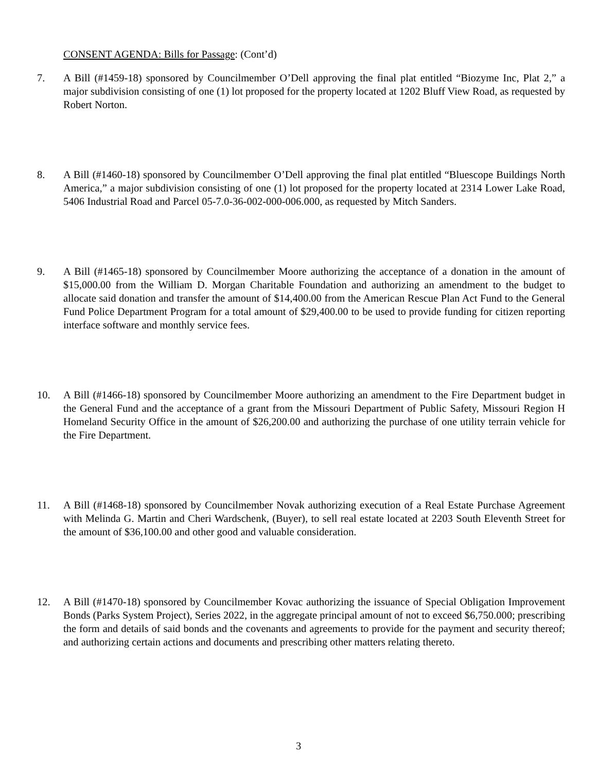CONSENT AGENDA: Bills for Passage: (Cont’d)
7. A Bill (#1459-18) sponsored by Councilmember O’Dell approving the final plat entitled “Biozyme Inc, Plat 2,” a major subdivision consisting of one (1) lot proposed for the property located at 1202 Bluff View Road, as requested by Robert Norton.
8. A Bill (#1460-18) sponsored by Councilmember O’Dell approving the final plat entitled “Bluescope Buildings North America,” a major subdivision consisting of one (1) lot proposed for the property located at 2314 Lower Lake Road, 5406 Industrial Road and Parcel 05-7.0-36-002-000-006.000, as requested by Mitch Sanders.
9. A Bill (#1465-18) sponsored by Councilmember Moore authorizing the acceptance of a donation in the amount of $15,000.00 from the William D. Morgan Charitable Foundation and authorizing an amendment to the budget to allocate said donation and transfer the amount of $14,400.00 from the American Rescue Plan Act Fund to the General Fund Police Department Program for a total amount of $29,400.00 to be used to provide funding for citizen reporting interface software and monthly service fees.
10. A Bill (#1466-18) sponsored by Councilmember Moore authorizing an amendment to the Fire Department budget in the General Fund and the acceptance of a grant from the Missouri Department of Public Safety, Missouri Region H Homeland Security Office in the amount of $26,200.00 and authorizing the purchase of one utility terrain vehicle for the Fire Department.
11. A Bill (#1468-18) sponsored by Councilmember Novak authorizing execution of a Real Estate Purchase Agreement with Melinda G. Martin and Cheri Wardschenk, (Buyer), to sell real estate located at 2203 South Eleventh Street for the amount of $36,100.00 and other good and valuable consideration.
12. A Bill (#1470-18) sponsored by Councilmember Kovac authorizing the issuance of Special Obligation Improvement Bonds (Parks System Project), Series 2022, in the aggregate principal amount of not to exceed $6,750.000; prescribing the form and details of said bonds and the covenants and agreements to provide for the payment and security thereof; and authorizing certain actions and documents and prescribing other matters relating thereto.
3